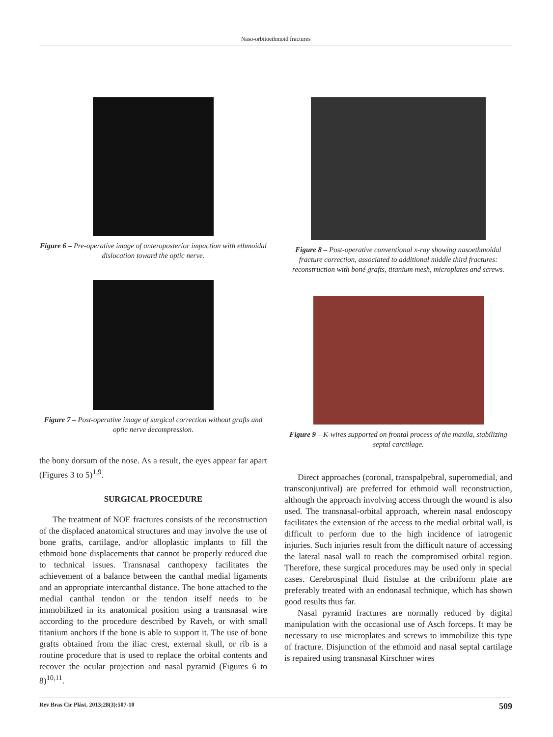Naso-orbitoethmoid fractures
Figure 6 – Pre-operative image of anteroposterior impaction with ethmoidal dislocation toward the optic nerve.
Figure 7 – Post-operative image of surgical correction without grafts and optic nerve decompression.
the bony dorsum of the nose. As a result, the eyes appear far apart (Figures 3 to 5)<sup>1,9</sup>.
SURGICAL PROCEDURE
The treatment of NOE fractures consists of the reconstruction of the displaced anatomical structures and may involve the use of bone grafts, cartilage, and/or alloplastic implants to fill the ethmoid bone displacements that cannot be properly reduced due to technical issues. Transnasal canthopexy facilitates the achievement of a balance between the canthal medial ligaments and an appropriate intercanthal distance. The bone attached to the medial canthal tendon or the tendon itself needs to be immobilized in its anatomical position using a transnasal wire according to the procedure described by Raveh, or with small titanium anchors if the bone is able to support it. The use of bone grafts obtained from the iliac crest, external skull, or rib is a routine procedure that is used to replace the orbital contents and recover the ocular projection and nasal pyramid (Figures 6 to 8)<sup>10,11</sup>.
Figure 8 – Post-operative conventional x-ray showing nasoethmoidal fracture correction, associated to additional middle third fractures: reconstruction with boné grafts, titanium mesh, microplates and screws.
Figure 9 – K-wires supported on frontal process of the maxila, stabilizing septal carctilage.
Direct approaches (coronal, transpalpebral, superomedial, and transconjuntival) are preferred for ethmoid wall reconstruction, although the approach involving access through the wound is also used. The transnasal-orbital approach, wherein nasal endoscopy facilitates the extension of the access to the medial orbital wall, is difficult to perform due to the high incidence of iatrogenic injuries. Such injuries result from the difficult nature of accessing the lateral nasal wall to reach the compromised orbital region. Therefore, these surgical procedures may be used only in special cases. Cerebrospinal fluid fistulae at the cribriform plate are preferably treated with an endonasal technique, which has shown good results thus far.
Nasal pyramid fractures are normally reduced by digital manipulation with the occasional use of Asch forceps. It may be necessary to use microplates and screws to immobilize this type of fracture. Disjunction of the ethmoid and nasal septal cartilage is repaired using transnasal Kirschner wires
Rev Bras Cir Plást. 2013;28(3):507-10 509